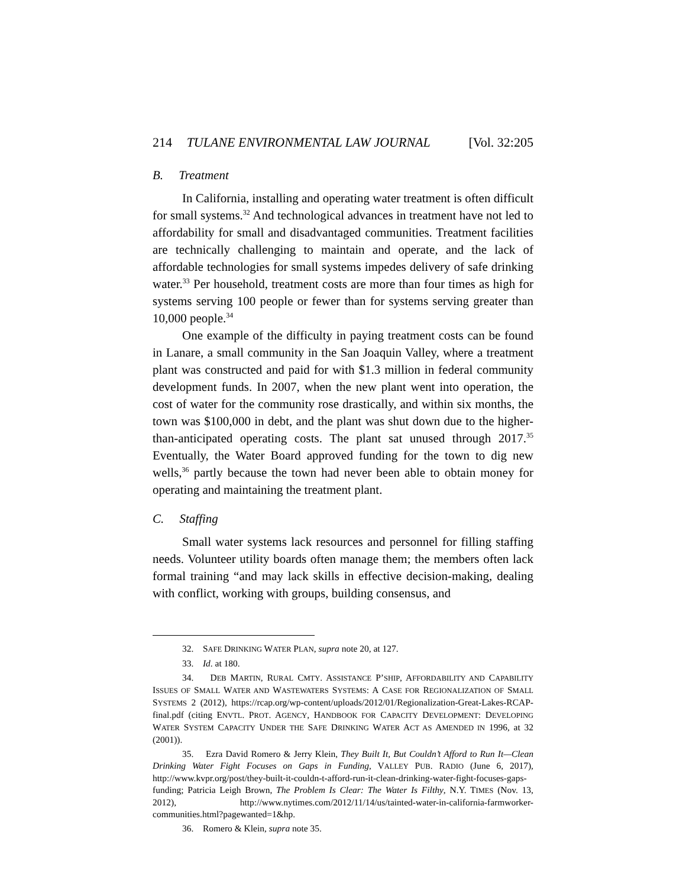214 TULANE ENVIRONMENTAL LAW JOURNAL [Vol. 32:205
B. Treatment
In California, installing and operating water treatment is often difficult for small systems.<sup>32</sup> And technological advances in treatment have not led to affordability for small and disadvantaged communities. Treatment facilities are technically challenging to maintain and operate, and the lack of affordable technologies for small systems impedes delivery of safe drinking water.<sup>33</sup> Per household, treatment costs are more than four times as high for systems serving 100 people or fewer than for systems serving greater than 10,000 people.<sup>34</sup>
One example of the difficulty in paying treatment costs can be found in Lanare, a small community in the San Joaquin Valley, where a treatment plant was constructed and paid for with $1.3 million in federal community development funds. In 2007, when the new plant went into operation, the cost of water for the community rose drastically, and within six months, the town was $100,000 in debt, and the plant was shut down due to the higher-than-anticipated operating costs. The plant sat unused through 2017.<sup>35</sup> Eventually, the Water Board approved funding for the town to dig new wells,<sup>36</sup> partly because the town had never been able to obtain money for operating and maintaining the treatment plant.
C. Staffing
Small water systems lack resources and personnel for filling staffing needs. Volunteer utility boards often manage them; the members often lack formal training “and may lack skills in effective decision-making, dealing with conflict, working with groups, building consensus, and
32. SAFE DRINKING WATER PLAN, supra note 20, at 127.
33. Id. at 180.
34. DEB MARTIN, RURAL CMTY. ASSISTANCE P’SHIP, AFFORDABILITY AND CAPABILITY ISSUES OF SMALL WATER AND WASTEWATERS SYSTEMS: A CASE FOR REGIONALIZATION OF SMALL SYSTEMS 2 (2012), https://rcap.org/wp-content/uploads/2012/01/Regionalization-Great-Lakes-RCAP-final.pdf (citing ENVTL. PROT. AGENCY, HANDBOOK FOR CAPACITY DEVELOPMENT: DEVELOPING WATER SYSTEM CAPACITY UNDER THE SAFE DRINKING WATER ACT AS AMENDED IN 1996, at 32 (2001)).
35. Ezra David Romero & Jerry Klein, They Built It, But Couldn’t Afford to Run It—Clean Drinking Water Fight Focuses on Gaps in Funding, VALLEY PUB. RADIO (June 6, 2017), http://www.kvpr.org/post/they-built-it-couldn-t-afford-run-it-clean-drinking-water-fight-focuses-gaps-funding; Patricia Leigh Brown, The Problem Is Clear: The Water Is Filthy, N.Y. TIMES (Nov. 13, 2012), http://www.nytimes.com/2012/11/14/us/tainted-water-in-california-farmworker-communities.html?pagewanted=1&hp.
36. Romero & Klein, supra note 35.